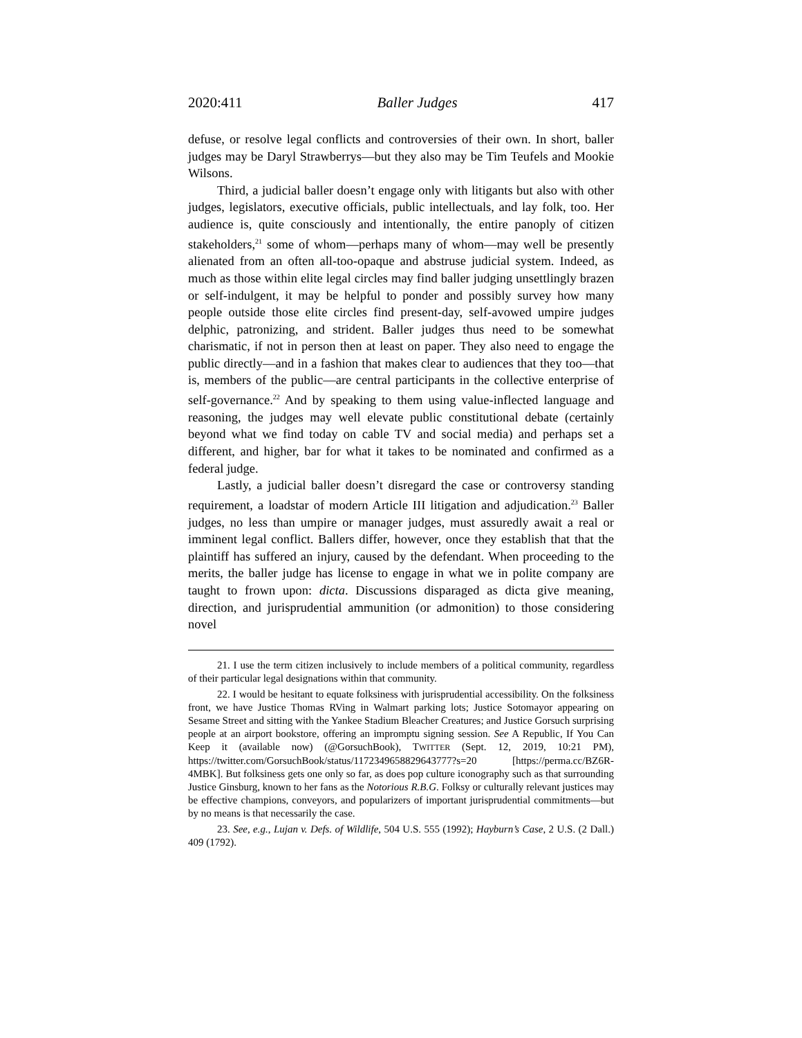2020:411 Baller Judges 417
defuse, or resolve legal conflicts and controversies of their own. In short, baller judges may be Daryl Strawberrys—but they also may be Tim Teufels and Mookie Wilsons.
Third, a judicial baller doesn’t engage only with litigants but also with other judges, legislators, executive officials, public intellectuals, and lay folk, too. Her audience is, quite consciously and intentionally, the entire panoply of citizen stakeholders,<sup>21</sup> some of whom—perhaps many of whom—may well be presently alienated from an often all-too-opaque and abstruse judicial system. Indeed, as much as those within elite legal circles may find baller judging unsettlingly brazen or self-indulgent, it may be helpful to ponder and possibly survey how many people outside those elite circles find present-day, self-avowed umpire judges delphic, patronizing, and strident. Baller judges thus need to be somewhat charismatic, if not in person then at least on paper. They also need to engage the public directly—and in a fashion that makes clear to audiences that they too—that is, members of the public—are central participants in the collective enterprise of self-governance.<sup>22</sup> And by speaking to them using value-inflected language and reasoning, the judges may well elevate public constitutional debate (certainly beyond what we find today on cable TV and social media) and perhaps set a different, and higher, bar for what it takes to be nominated and confirmed as a federal judge.
Lastly, a judicial baller doesn’t disregard the case or controversy standing requirement, a loadstar of modern Article III litigation and adjudication.<sup>23</sup> Baller judges, no less than umpire or manager judges, must assuredly await a real or imminent legal conflict. Ballers differ, however, once they establish that that the plaintiff has suffered an injury, caused by the defendant. When proceeding to the merits, the baller judge has license to engage in what we in polite company are taught to frown upon: dicta. Discussions disparaged as dicta give meaning, direction, and jurisprudential ammunition (or admonition) to those considering novel
21. I use the term citizen inclusively to include members of a political community, regardless of their particular legal designations within that community.
22. I would be hesitant to equate folksiness with jurisprudential accessibility. On the folksiness front, we have Justice Thomas RVing in Walmart parking lots; Justice Sotomayor appearing on Sesame Street and sitting with the Yankee Stadium Bleacher Creatures; and Justice Gorsuch surprising people at an airport bookstore, offering an impromptu signing session. See A Republic, If You Can Keep it (available now) (@GorsuchBook), TWITTER (Sept. 12, 2019, 10:21 PM), https://twitter.com/GorsuchBook/status/1172349658829643777?s=20 [https://perma.cc/BZ6R-4MBK]. But folksiness gets one only so far, as does pop culture iconography such as that surrounding Justice Ginsburg, known to her fans as the Notorious R.B.G. Folksy or culturally relevant justices may be effective champions, conveyors, and popularizers of important jurisprudential commitments—but by no means is that necessarily the case.
23. See, e.g., Lujan v. Defs. of Wildlife, 504 U.S. 555 (1992); Hayburn’s Case, 2 U.S. (2 Dall.) 409 (1792).